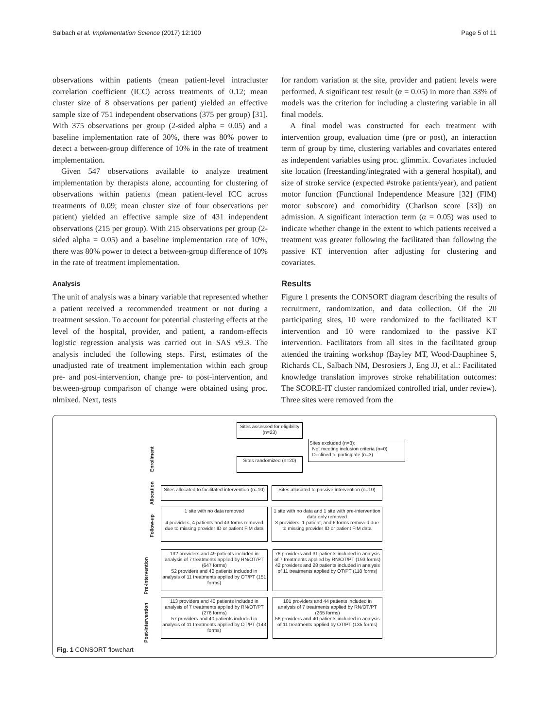Salbach et al. Implementation Science (2017) 12:100 Page 5 of 11
observations within patients (mean patient-level intracluster correlation coefficient (ICC) across treatments of 0.12; mean cluster size of 8 observations per patient) yielded an effective sample size of 751 independent observations (375 per group) [31]. With 375 observations per group (2-sided alpha = 0.05) and a baseline implementation rate of 30%, there was 80% power to detect a between-group difference of 10% in the rate of treatment implementation.
Given 547 observations available to analyze treatment implementation by therapists alone, accounting for clustering of observations within patients (mean patient-level ICC across treatments of 0.09; mean cluster size of four observations per patient) yielded an effective sample size of 431 independent observations (215 per group). With 215 observations per group (2-sided alpha = 0.05) and a baseline implementation rate of 10%, there was 80% power to detect a between-group difference of 10% in the rate of treatment implementation.
Analysis
The unit of analysis was a binary variable that represented whether a patient received a recommended treatment or not during a treatment session. To account for potential clustering effects at the level of the hospital, provider, and patient, a random-effects logistic regression analysis was carried out in SAS v9.3. The analysis included the following steps. First, estimates of the unadjusted rate of treatment implementation within each group pre- and post-intervention, change pre- to post-intervention, and between-group comparison of change were obtained using proc. nlmixed. Next, tests
for random variation at the site, provider and patient levels were performed. A significant test result (α = 0.05) in more than 33% of models was the criterion for including a clustering variable in all final models.
A final model was constructed for each treatment with intervention group, evaluation time (pre or post), an interaction term of group by time, clustering variables and covariates entered as independent variables using proc. glimmix. Covariates included site location (freestanding/integrated with a general hospital), and size of stroke service (expected #stroke patients/year), and patient motor function (Functional Independence Measure [32] (FIM) motor subscore) and comorbidity (Charlson score [33]) on admission. A significant interaction term (α = 0.05) was used to indicate whether change in the extent to which patients received a treatment was greater following the facilitated than following the passive KT intervention after adjusting for clustering and covariates.
Results
Figure 1 presents the CONSORT diagram describing the results of recruitment, randomization, and data collection. Of the 20 participating sites, 10 were randomized to the facilitated KT intervention and 10 were randomized to the passive KT intervention. Facilitators from all sites in the facilitated group attended the training workshop (Bayley MT, Wood-Dauphinee S, Richards CL, Salbach NM, Desrosiers J, Eng JJ, et al.: Facilitated knowledge translation improves stroke rehabilitation outcomes: The SCORE-IT cluster randomized controlled trial, under review). Three sites were removed from the
Sites assessed for eligibility (n=23)
Sites excluded (n=3):
Not meeting inclusion criteria (n=0)
Declined to participate (n=3)
Sites randomized (n=20)
Enrollment
Allocation
Sites allocated to facilitated intervention (n=10)
Sites allocated to passive intervention (n=10)
Follow-up
1 site with no data removed
4 providers, 4 patients and 43 forms removed due to missing provider ID or patient FIM data
1 site with no data and 1 site with pre-intervention data only removed
3 providers, 1 patient, and 6 forms removed due to missing provider ID or patient FIM data
Pre-intervention
132 providers and 49 patients included in analysis of 7 treatments applied by RN/OT/PT (647 forms)
52 providers and 40 patients included in analysis of 11 treatments applied by OT/PT (151 forms)
76 providers and 31 patients included in analysis of 7 treatments applied by RN/OT/PT (193 forms)
42 providers and 28 patients included in analysis of 11 treatments applied by OT/PT (118 forms)
Post-intervention
113 providers and 40 patients included in analysis of 7 treatments applied by RN/OT/PT (276 forms)
57 providers and 40 patients included in analysis of 11 treatments applied by OT/PT (143 forms)
101 providers and 44 patients included in analysis of 7 treatments applied by RN/OT/PT (265 forms)
56 providers and 40 patients included in analysis of 11 treatments applied by OT/PT (135 forms)
Fig. 1 CONSORT flowchart